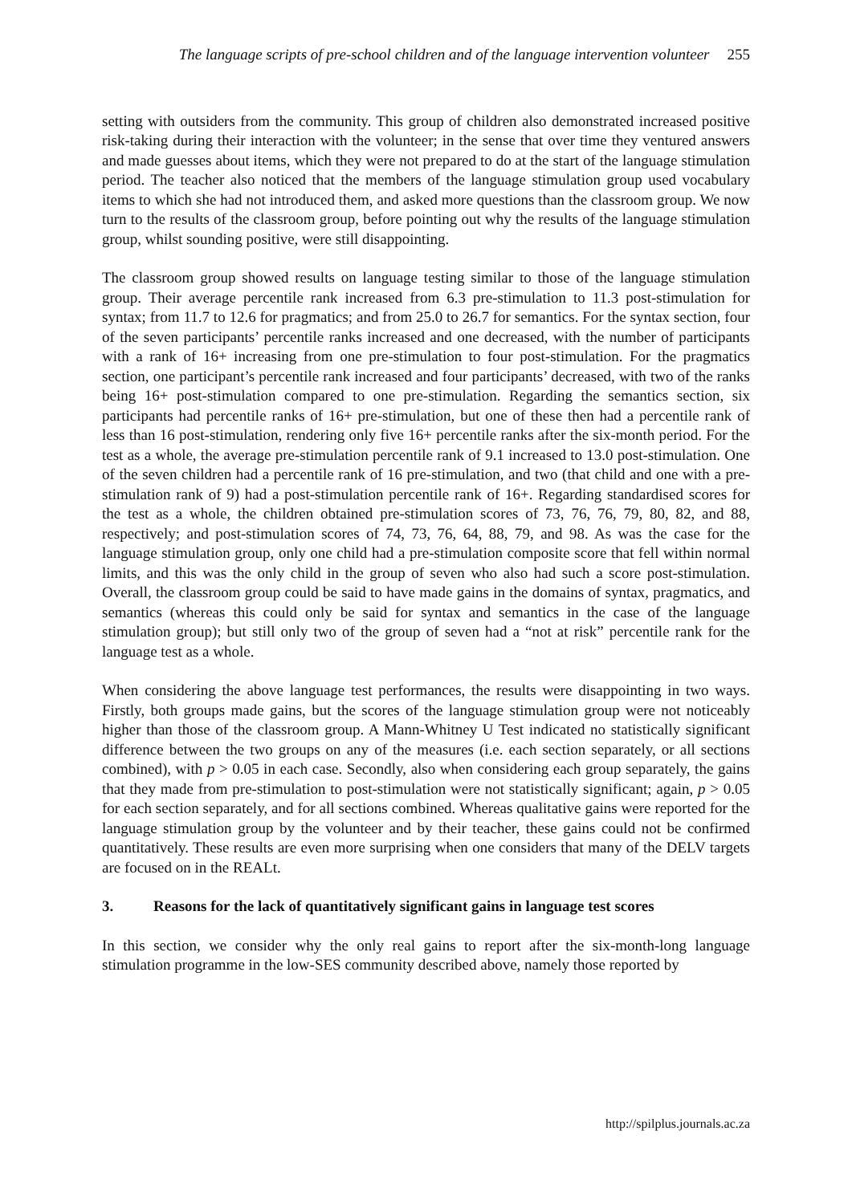The language scripts of pre-school children and of the language intervention volunteer 255
setting with outsiders from the community. This group of children also demonstrated increased positive risk-taking during their interaction with the volunteer; in the sense that over time they ventured answers and made guesses about items, which they were not prepared to do at the start of the language stimulation period. The teacher also noticed that the members of the language stimulation group used vocabulary items to which she had not introduced them, and asked more questions than the classroom group. We now turn to the results of the classroom group, before pointing out why the results of the language stimulation group, whilst sounding positive, were still disappointing.
The classroom group showed results on language testing similar to those of the language stimulation group. Their average percentile rank increased from 6.3 pre-stimulation to 11.3 post-stimulation for syntax; from 11.7 to 12.6 for pragmatics; and from 25.0 to 26.7 for semantics. For the syntax section, four of the seven participants’ percentile ranks increased and one decreased, with the number of participants with a rank of 16+ increasing from one pre-stimulation to four post-stimulation. For the pragmatics section, one participant’s percentile rank increased and four participants’ decreased, with two of the ranks being 16+ post-stimulation compared to one pre-stimulation. Regarding the semantics section, six participants had percentile ranks of 16+ pre-stimulation, but one of these then had a percentile rank of less than 16 post-stimulation, rendering only five 16+ percentile ranks after the six-month period. For the test as a whole, the average pre-stimulation percentile rank of 9.1 increased to 13.0 post-stimulation. One of the seven children had a percentile rank of 16 pre-stimulation, and two (that child and one with a pre-stimulation rank of 9) had a post-stimulation percentile rank of 16+. Regarding standardised scores for the test as a whole, the children obtained pre-stimulation scores of 73, 76, 76, 79, 80, 82, and 88, respectively; and post-stimulation scores of 74, 73, 76, 64, 88, 79, and 98. As was the case for the language stimulation group, only one child had a pre-stimulation composite score that fell within normal limits, and this was the only child in the group of seven who also had such a score post-stimulation. Overall, the classroom group could be said to have made gains in the domains of syntax, pragmatics, and semantics (whereas this could only be said for syntax and semantics in the case of the language stimulation group); but still only two of the group of seven had a “not at risk” percentile rank for the language test as a whole.
When considering the above language test performances, the results were disappointing in two ways. Firstly, both groups made gains, but the scores of the language stimulation group were not noticeably higher than those of the classroom group. A Mann-Whitney U Test indicated no statistically significant difference between the two groups on any of the measures (i.e. each section separately, or all sections combined), with p > 0.05 in each case. Secondly, also when considering each group separately, the gains that they made from pre-stimulation to post-stimulation were not statistically significant; again, p > 0.05 for each section separately, and for all sections combined. Whereas qualitative gains were reported for the language stimulation group by the volunteer and by their teacher, these gains could not be confirmed quantitatively. These results are even more surprising when one considers that many of the DELV targets are focused on in the REALt.
3. Reasons for the lack of quantitatively significant gains in language test scores
In this section, we consider why the only real gains to report after the six-month-long language stimulation programme in the low-SES community described above, namely those reported by
http://spilplus.journals.ac.za